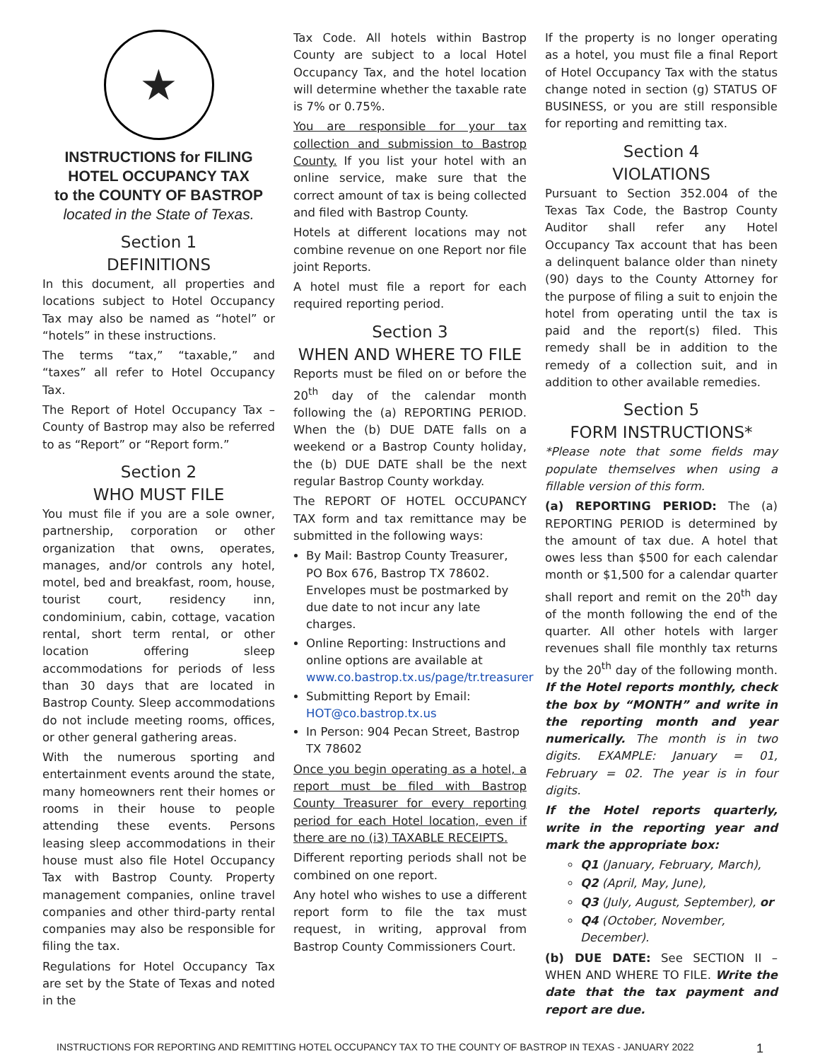★
INSTRUCTIONS for FILING
HOTEL OCCUPANCY TAX
to the COUNTY OF BASTROP
located in the State of Texas.
Section 1
DEFINITIONS
In this document, all properties and locations subject to Hotel Occupancy Tax may also be named as “hotel” or “hotels” in these instructions.
The terms “tax,” “taxable,” and “taxes” all refer to Hotel Occupancy Tax.
The Report of Hotel Occupancy Tax – County of Bastrop may also be referred to as “Report” or “Report form.”
Section 2
WHO MUST FILE
You must file if you are a sole owner, partnership, corporation or other organization that owns, operates, manages, and/or controls any hotel, motel, bed and breakfast, room, house, tourist court, residency inn, condominium, cabin, cottage, vacation rental, short term rental, or other location offering sleep accommodations for periods of less than 30 days that are located in Bastrop County. Sleep accommodations do not include meeting rooms, offices, or other general gathering areas.
With the numerous sporting and entertainment events around the state, many homeowners rent their homes or rooms in their house to people attending these events. Persons leasing sleep accommodations in their house must also file Hotel Occupancy Tax with Bastrop County. Property management companies, online travel companies and other third-party rental companies may also be responsible for filing the tax.
Regulations for Hotel Occupancy Tax are set by the State of Texas and noted in the
Tax Code. All hotels within Bastrop County are subject to a local Hotel Occupancy Tax, and the hotel location will determine whether the taxable rate is 7% or 0.75%.
You are responsible for your tax collection and submission to Bastrop County. If you list your hotel with an online service, make sure that the correct amount of tax is being collected and filed with Bastrop County.
Hotels at different locations may not combine revenue on one Report nor file joint Reports.
A hotel must file a report for each required reporting period.
Section 3
WHEN AND WHERE TO FILE
Reports must be filed on or before the 20<sup>th</sup> day of the calendar month following the (a) REPORTING PERIOD. When the (b) DUE DATE falls on a weekend or a Bastrop County holiday, the (b) DUE DATE shall be the next regular Bastrop County workday.
The REPORT OF HOTEL OCCUPANCY TAX form and tax remittance may be submitted in the following ways:
By Mail: Bastrop County Treasurer, PO Box 676, Bastrop TX 78602. Envelopes must be postmarked by due date to not incur any late charges.
Online Reporting: Instructions and online options are available at www.co.bastrop.tx.us/page/tr.treasurer
Submitting Report by Email: HOT@co.bastrop.tx.us
In Person: 904 Pecan Street, Bastrop TX 78602
Once you begin operating as a hotel, a report must be filed with Bastrop County Treasurer for every reporting period for each Hotel location, even if there are no (i3) TAXABLE RECEIPTS.
Different reporting periods shall not be combined on one report.
Any hotel who wishes to use a different report form to file the tax must request, in writing, approval from Bastrop County Commissioners Court.
If the property is no longer operating as a hotel, you must file a final Report of Hotel Occupancy Tax with the status change noted in section (g) STATUS OF BUSINESS, or you are still responsible for reporting and remitting tax.
Section 4
VIOLATIONS
Pursuant to Section 352.004 of the Texas Tax Code, the Bastrop County Auditor shall refer any Hotel Occupancy Tax account that has been a delinquent balance older than ninety (90) days to the County Attorney for the purpose of filing a suit to enjoin the hotel from operating until the tax is paid and the report(s) filed. This remedy shall be in addition to the remedy of a collection suit, and in addition to other available remedies.
Section 5
FORM INSTRUCTIONS*
*Please note that some fields may populate themselves when using a fillable version of this form.
(a) REPORTING PERIOD: The (a) REPORTING PERIOD is determined by the amount of tax due. A hotel that owes less than $500 for each calendar month or $1,500 for a calendar quarter shall report and remit on the 20<sup>th</sup> day of the month following the end of the quarter. All other hotels with larger revenues shall file monthly tax returns by the 20<sup>th</sup> day of the following month. If the Hotel reports monthly, check the box by “MONTH” and write in the reporting month and year numerically. The month is in two digits. EXAMPLE: January = 01, February = 02. The year is in four digits.
If the Hotel reports quarterly, write in the reporting year and mark the appropriate box:
Q1 (January, February, March),
Q2 (April, May, June),
Q3 (July, August, September), or
Q4 (October, November, December).
(b) DUE DATE: See SECTION II – WHEN AND WHERE TO FILE. Write the date that the tax payment and report are due.
INSTRUCTIONS FOR REPORTING AND REMITTING HOTEL OCCUPANCY TAX TO THE COUNTY OF BASTROP IN TEXAS - JANUARY 2022 1